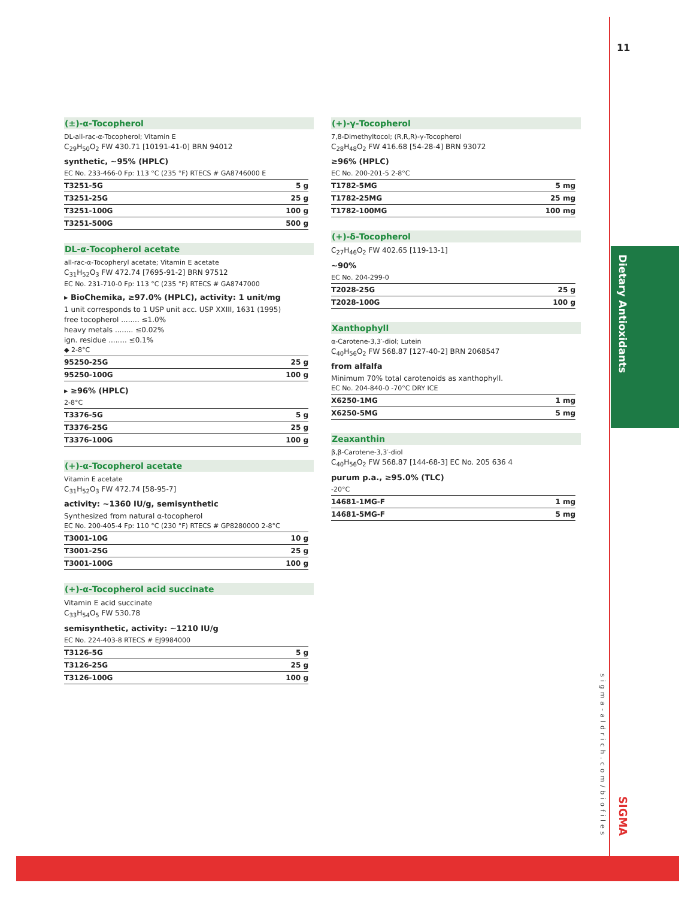11
Dietary Antioxidants
sigma-aldrich.com/biofiles
SIGMA
(±)-α-Tocopherol
DL-all-rac-α-Tocopherol; Vitamin E
C<sub>29</sub>H<sub>50</sub>O<sub>2</sub> FW 430.71 [10191-41-0] BRN 94012
synthetic, ~95% (HPLC)
EC No. 233-466-0 Fp: 113 °C (235 °F) RTECS # GA8746000 E
| T3251-5G | 5 g |
| T3251-25G | 25 g |
| T3251-100G | 100 g |
| T3251-500G | 500 g |
DL-α-Tocopherol acetate
all-rac-α-Tocopheryl acetate; Vitamin E acetate
C<sub>31</sub>H<sub>52</sub>O<sub>3</sub> FW 472.74 [7695-91-2] BRN 97512
EC No. 231-710-0 Fp: 113 °C (235 °F) RTECS # GA8747000
▸ BioChemika, ≥97.0% (HPLC), activity: 1 unit/mg
1 unit corresponds to 1 USP unit acc. USP XXIII, 1631 (1995)
free tocopherol ........ ≤1.0%
heavy metals ........ ≤0.02%
ign. residue ........ ≤0.1%
◆ 2-8°C
| 95250-25G | 25 g |
| 95250-100G | 100 g |
▸ ≥96% (HPLC)
2-8°C
| T3376-5G | 5 g |
| T3376-25G | 25 g |
| T3376-100G | 100 g |
(+)-α-Tocopherol acetate
Vitamin E acetate
C<sub>31</sub>H<sub>52</sub>O<sub>3</sub> FW 472.74 [58-95-7]
activity: ~1360 IU/g, semisynthetic
Synthesized from natural α-tocopherol
EC No. 200-405-4 Fp: 110 °C (230 °F) RTECS # GP8280000 2-8°C
| T3001-10G | 10 g |
| T3001-25G | 25 g |
| T3001-100G | 100 g |
(+)-α-Tocopherol acid succinate
Vitamin E acid succinate
C<sub>33</sub>H<sub>54</sub>O<sub>5</sub> FW 530.78
semisynthetic, activity: ~1210 IU/g
EC No. 224-403-8 RTECS # EJ9984000
| T3126-5G | 5 g |
| T3126-25G | 25 g |
| T3126-100G | 100 g |
(+)-γ-Tocopherol
7,8-Dimethyltocol; (R,R,R)-γ-Tocopherol
C<sub>28</sub>H<sub>48</sub>O<sub>2</sub> FW 416.68 [54-28-4] BRN 93072
≥96% (HPLC)
EC No. 200-201-5 2-8°C
| T1782-5MG | 5 mg |
| T1782-25MG | 25 mg |
| T1782-100MG | 100 mg |
(+)-δ-Tocopherol
C<sub>27</sub>H<sub>46</sub>O<sub>2</sub> FW 402.65 [119-13-1]
~90%
EC No. 204-299-0
| T2028-25G | 25 g |
| T2028-100G | 100 g |
Xanthophyll
α-Carotene-3,3′-diol; Lutein
C<sub>40</sub>H<sub>56</sub>O<sub>2</sub> FW 568.87 [127-40-2] BRN 2068547
from alfalfa
Minimum 70% total carotenoids as xanthophyll.
EC No. 204-840-0 -70°C DRY ICE
| X6250-1MG | 1 mg |
| X6250-5MG | 5 mg |
Zeaxanthin
β,β-Carotene-3,3′-diol
C<sub>40</sub>H<sub>56</sub>O<sub>2</sub> FW 568.87 [144-68-3] EC No. 205 636 4
purum p.a., ≥95.0% (TLC)
-20°C
| 14681-1MG-F | 1 mg |
| 14681-5MG-F | 5 mg |